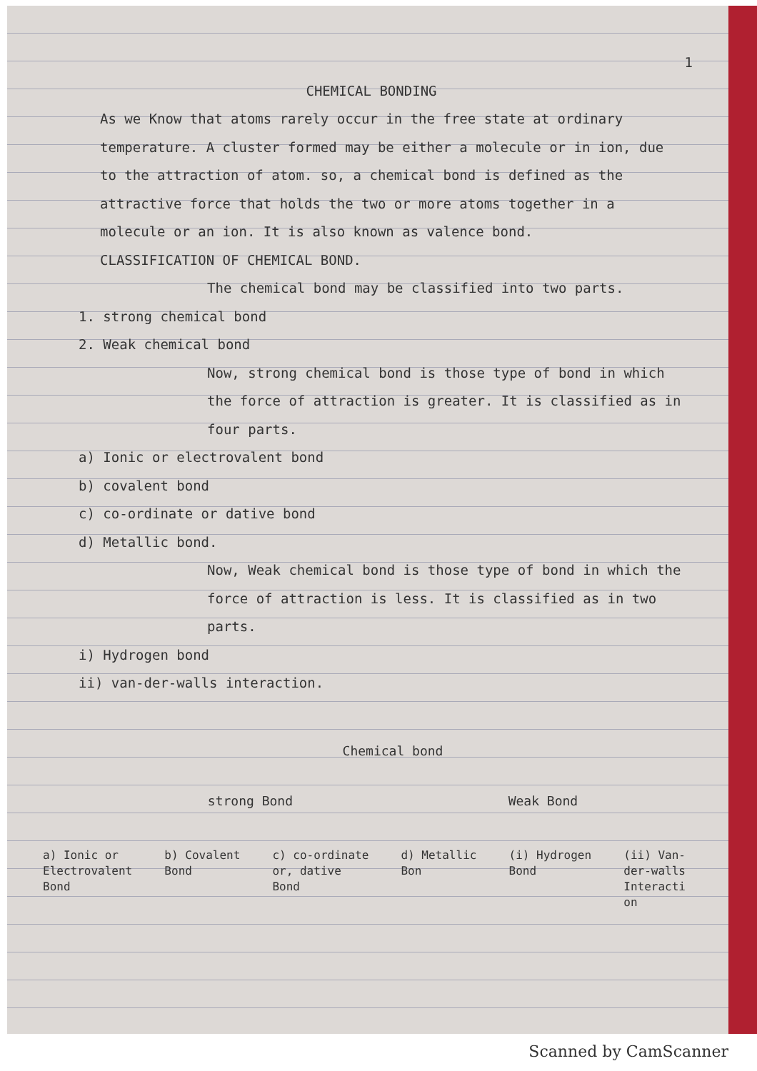1
CHEMICAL BONDING
As we Know that atoms rarely occur in the free state at ordinary temperature. A cluster formed may be either a molecule or in ion, due to the attraction of atom. so, a chemical bond is defined as the attractive force that holds the two or more atoms together in a molecule or an ion. It is also known as valence bond.
CLASSIFICATION OF CHEMICAL BOND.
The chemical bond may be classified into two parts.
1. strong chemical bond
2. Weak chemical bond
Now, strong chemical bond is those type of bond in which the force of attraction is greater. It is classified as in four parts.
a) Ionic or electrovalent bond
b) covalent bond
c) co-ordinate or dative bond
d) Metallic bond.
Now, Weak chemical bond is those type of bond in which the force of attraction is less. It is classified as in two parts.
i) Hydrogen bond
ii) van-der-walls interaction.
Chemical bond
strong Bond Weak Bond
a) Ionic or
Electrovalent
Bond b) Covalent
Bond c) co-ordinate
or, dative
Bond d) Metallic
Bon (i) Hydrogen
Bond (ii) Van-
der-walls
Interacti
on
Scanned by CamScanner